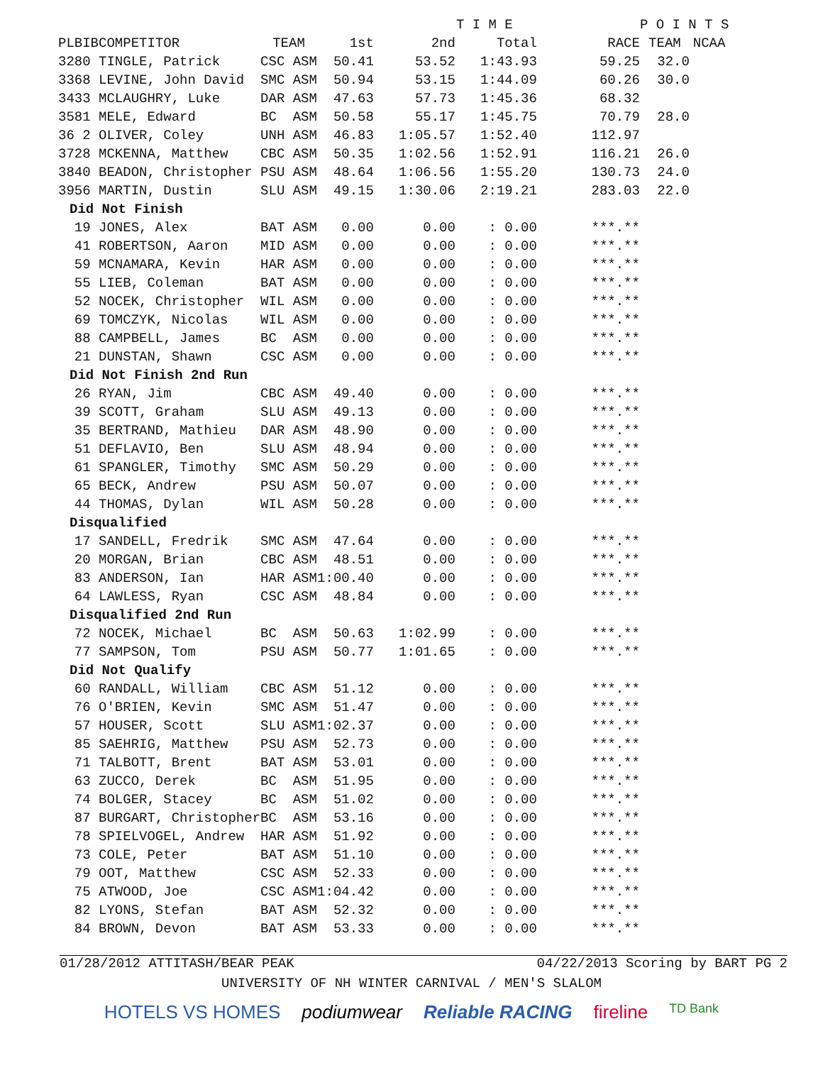| | | | | | T I M E | | | P O I N T S | |
| --- | --- | --- | --- | --- | --- | --- | --- | --- | --- |
| PL | BIB | COMPETITOR | TEAM | 1st | 2nd | Total | RACE | TEAM | NCAA |
| 32 | 80 | TINGLE, Patrick | CSC ASM | 50.41 | 53.52 | 1:43.93 | 59.25 | 32.0 | |
| 33 | 68 | LEVINE, John David | SMC ASM | 50.94 | 53.15 | 1:44.09 | 60.26 | 30.0 | |
| 34 | 33 | MCLAUGHRY, Luke | DAR ASM | 47.63 | 57.73 | 1:45.36 | 68.32 | | |
| 35 | 81 | MELE, Edward | BC ASM | 50.58 | 55.17 | 1:45.75 | 70.79 | 28.0 | |
| 36 | 2 | OLIVER, Coley | UNH ASM | 46.83 | 1:05.57 | 1:52.40 | 112.97 | | |
| 37 | 28 | MCKENNA, Matthew | CBC ASM | 50.35 | 1:02.56 | 1:52.91 | 116.21 | 26.0 | |
| 38 | 40 | BEADON, Christopher | PSU ASM | 48.64 | 1:06.56 | 1:55.20 | 130.73 | 24.0 | |
| 39 | 56 | MARTIN, Dustin | SLU ASM | 49.15 | 1:30.06 | 2:19.21 | 283.03 | 22.0 | |
| Did Not Finish | | | | | | | | | |
| | 19 | JONES, Alex | BAT ASM | 0.00 | 0.00 | : 0.00 | ***.** | | |
| | 41 | ROBERTSON, Aaron | MID ASM | 0.00 | 0.00 | : 0.00 | ***.** | | |
| | 59 | MCNAMARA, Kevin | HAR ASM | 0.00 | 0.00 | : 0.00 | ***.** | | |
| | 55 | LIEB, Coleman | BAT ASM | 0.00 | 0.00 | : 0.00 | ***.** | | |
| | 52 | NOCEK, Christopher | WIL ASM | 0.00 | 0.00 | : 0.00 | ***.** | | |
| | 69 | TOMCZYK, Nicolas | WIL ASM | 0.00 | 0.00 | : 0.00 | ***.** | | |
| | 88 | CAMPBELL, James | BC ASM | 0.00 | 0.00 | : 0.00 | ***.** | | |
| | 21 | DUNSTAN, Shawn | CSC ASM | 0.00 | 0.00 | : 0.00 | ***.** | | |
| Did Not Finish 2nd Run | | | | | | | | | |
| | 26 | RYAN, Jim | CBC ASM | 49.40 | 0.00 | : 0.00 | ***.** | | |
| | 39 | SCOTT, Graham | SLU ASM | 49.13 | 0.00 | : 0.00 | ***.** | | |
| | 35 | BERTRAND, Mathieu | DAR ASM | 48.90 | 0.00 | : 0.00 | ***.** | | |
| | 51 | DEFLAVIO, Ben | SLU ASM | 48.94 | 0.00 | : 0.00 | ***.** | | |
| | 61 | SPANGLER, Timothy | SMC ASM | 50.29 | 0.00 | : 0.00 | ***.** | | |
| | 65 | BECK, Andrew | PSU ASM | 50.07 | 0.00 | : 0.00 | ***.** | | |
| | 44 | THOMAS, Dylan | WIL ASM | 50.28 | 0.00 | : 0.00 | ***.** | | |
| Disqualified | | | | | | | | | |
| | 17 | SANDELL, Fredrik | SMC ASM | 47.64 | 0.00 | : 0.00 | ***.** | | |
| | 20 | MORGAN, Brian | CBC ASM | 48.51 | 0.00 | : 0.00 | ***.** | | |
| | 83 | ANDERSON, Ian | HAR ASM | 1:00.40 | 0.00 | : 0.00 | ***.** | | |
| | 64 | LAWLESS, Ryan | CSC ASM | 48.84 | 0.00 | : 0.00 | ***.** | | |
| Disqualified 2nd Run | | | | | | | | | |
| | 72 | NOCEK, Michael | BC ASM | 50.63 | 1:02.99 | : 0.00 | ***.** | | |
| | 77 | SAMPSON, Tom | PSU ASM | 50.77 | 1:01.65 | : 0.00 | ***.** | | |
| Did Not Qualify | | | | | | | | | |
| | 60 | RANDALL, William | CBC ASM | 51.12 | 0.00 | : 0.00 | ***.** | | |
| | 76 | O'BRIEN, Kevin | SMC ASM | 51.47 | 0.00 | : 0.00 | ***.** | | |
| | 57 | HOUSER, Scott | SLU ASM | 1:02.37 | 0.00 | : 0.00 | ***.** | | |
| | 85 | SAEHRIG, Matthew | PSU ASM | 52.73 | 0.00 | : 0.00 | ***.** | | |
| | 71 | TALBOTT, Brent | BAT ASM | 53.01 | 0.00 | : 0.00 | ***.** | | |
| | 63 | ZUCCO, Derek | BC ASM | 51.95 | 0.00 | : 0.00 | ***.** | | |
| | 74 | BOLGER, Stacey | BC ASM | 51.02 | 0.00 | : 0.00 | ***.** | | |
| | 87 | BURGART, Christopher | BC ASM | 53.16 | 0.00 | : 0.00 | ***.** | | |
| | 78 | SPIELVOGEL, Andrew | HAR ASM | 51.92 | 0.00 | : 0.00 | ***.** | | |
| | 73 | COLE, Peter | BAT ASM | 51.10 | 0.00 | : 0.00 | ***.** | | |
| | 79 | OOT, Matthew | CSC ASM | 52.33 | 0.00 | : 0.00 | ***.** | | |
| | 75 | ATWOOD, Joe | CSC ASM | 1:04.42 | 0.00 | : 0.00 | ***.** | | |
| | 82 | LYONS, Stefan | BAT ASM | 52.32 | 0.00 | : 0.00 | ***.** | | |
| | 84 | BROWN, Devon | BAT ASM | 53.33 | 0.00 | : 0.00 | ***.** | | |
01/28/2012 ATTITASH/BEAR PEAK 04/22/2013 Scoring by BART PG 2
UNIVERSITY OF NH WINTER CARNIVAL / MEN'S SLALOM
HOTELS VS HOMES podiumwear Reliable RACING fireline TD Bank